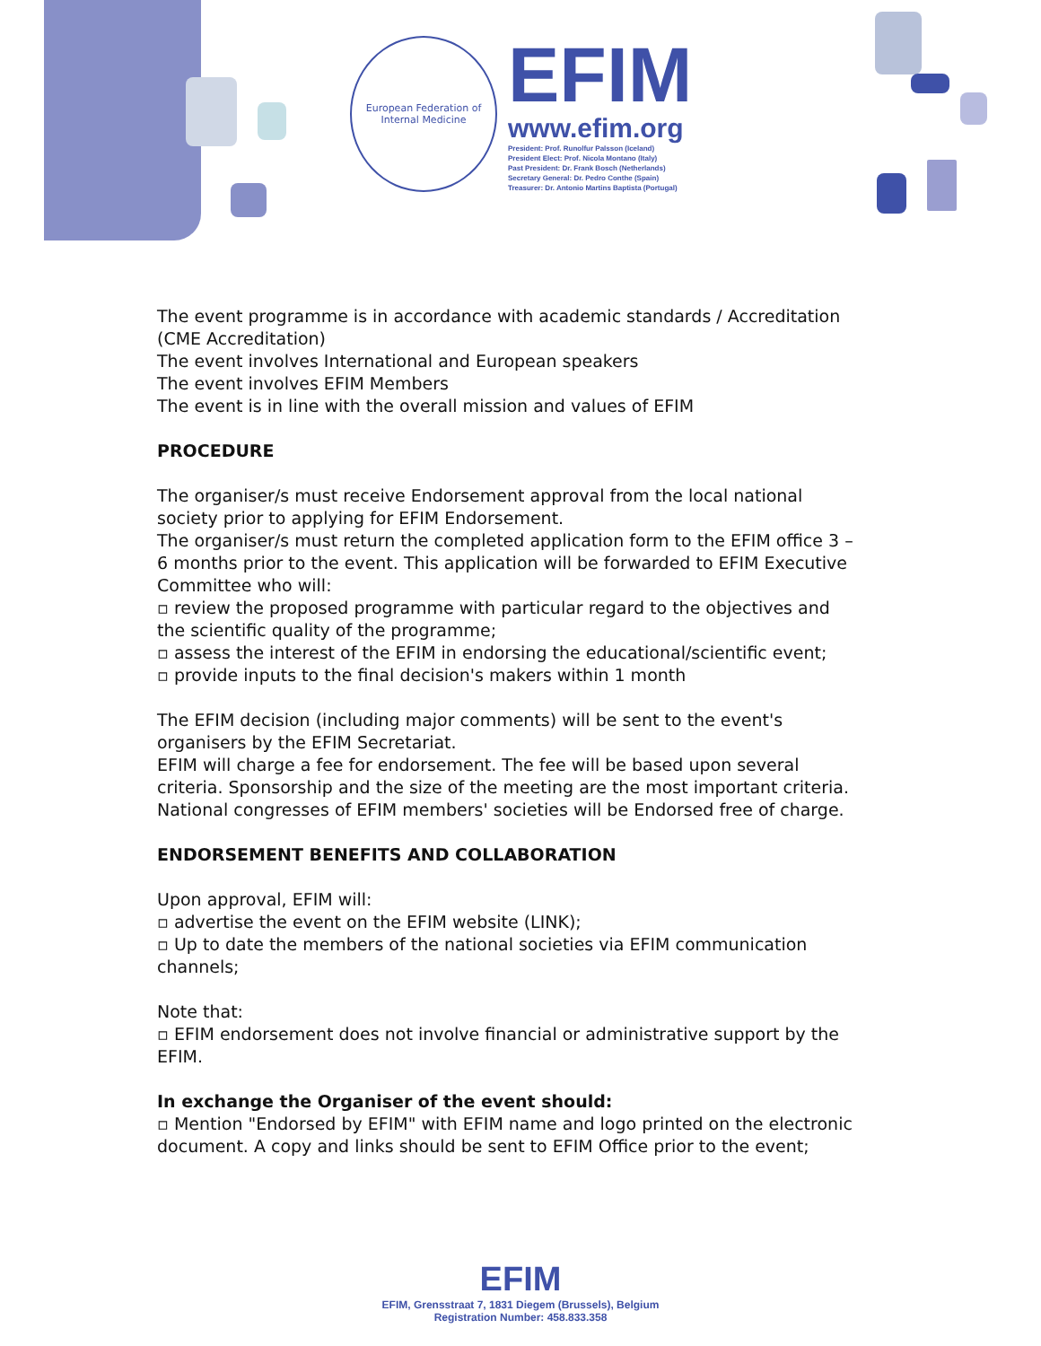European Federation of Internal Medicine
EFIM
www.efim.org
President: Prof. Runolfur Palsson (Iceland)
President Elect: Prof. Nicola Montano (Italy)
Past President: Dr. Frank Bosch (Netherlands)
Secretary General: Dr. Pedro Conthe (Spain)
Treasurer: Dr. Antonio Martins Baptista (Portugal)
The event programme is in accordance with academic standards / Accreditation (CME Accreditation)
The event involves International and European speakers
The event involves EFIM Members
The event is in line with the overall mission and values of EFIM
PROCEDURE
The organiser/s must receive Endorsement approval from the local national society prior to applying for EFIM Endorsement.
The organiser/s must return the completed application form to the EFIM office 3 – 6 months prior to the event. This application will be forwarded to EFIM Executive Committee who will:
▫ review the proposed programme with particular regard to the objectives and the scientific quality of the programme;
▫ assess the interest of the EFIM in endorsing the educational/scientific event;
▫ provide inputs to the final decision's makers within 1 month
The EFIM decision (including major comments) will be sent to the event's organisers by the EFIM Secretariat.
EFIM will charge a fee for endorsement. The fee will be based upon several criteria. Sponsorship and the size of the meeting are the most important criteria. National congresses of EFIM members' societies will be Endorsed free of charge.
ENDORSEMENT BENEFITS AND COLLABORATION
Upon approval, EFIM will:
▫ advertise the event on the EFIM website (LINK);
▫ Up to date the members of the national societies via EFIM communication channels;
Note that:
▫ EFIM endorsement does not involve financial or administrative support by the EFIM.
In exchange the Organiser of the event should:
▫ Mention "Endorsed by EFIM" with EFIM name and logo printed on the electronic document. A copy and links should be sent to EFIM Office prior to the event;
EFIM
EFIM, Grensstraat 7, 1831 Diegem (Brussels), Belgium
Registration Number: 458.833.358